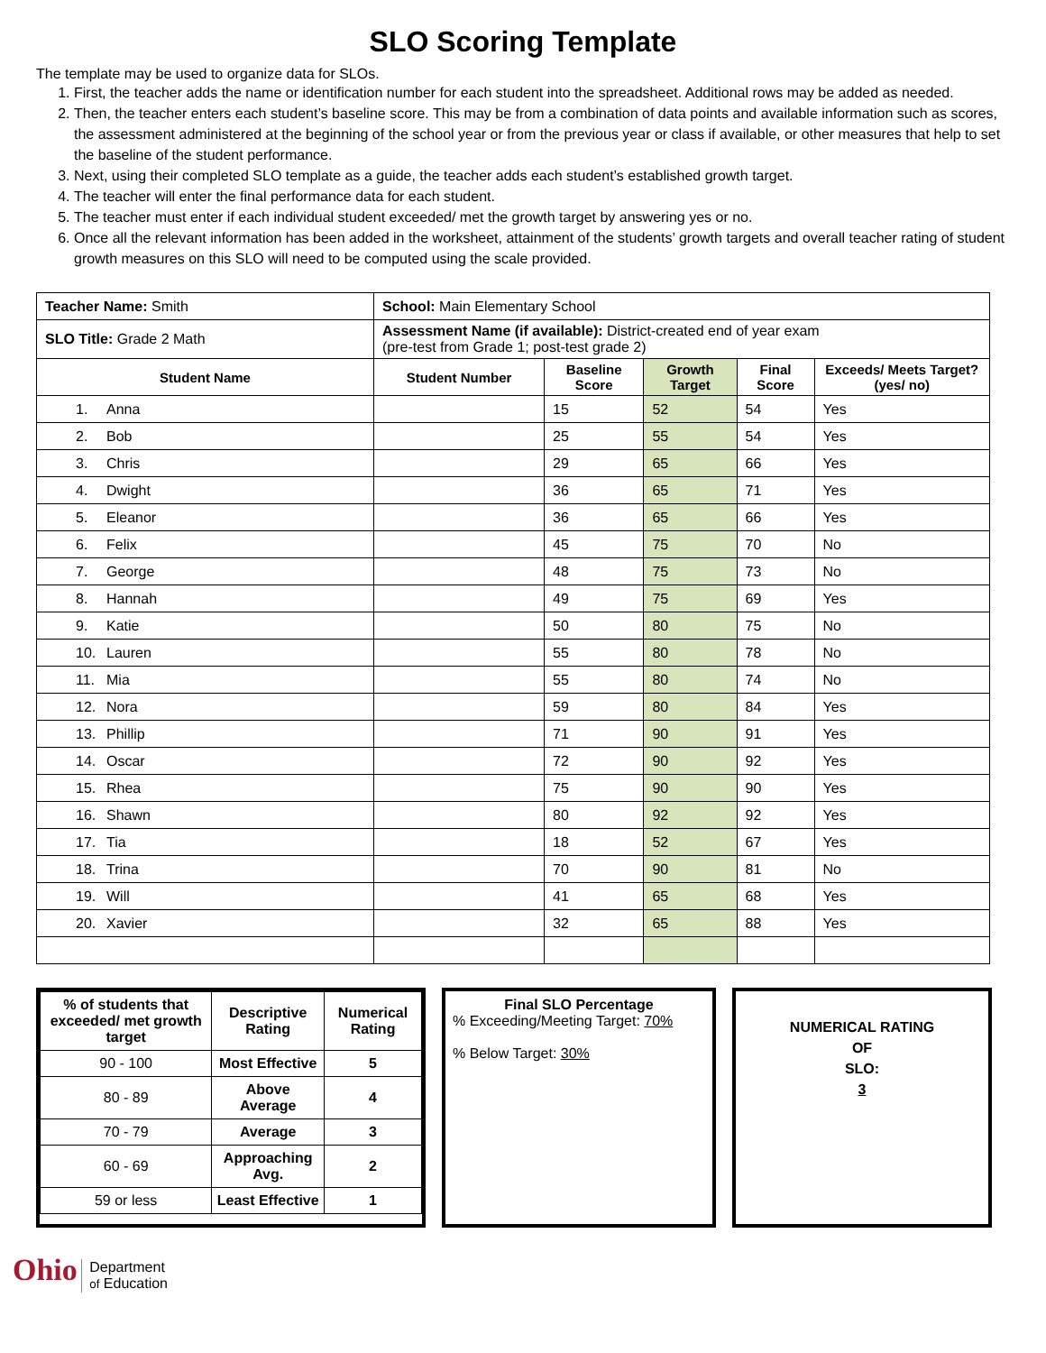SLO Scoring Template
The template may be used to organize data for SLOs.
1. First, the teacher adds the name or identification number for each student into the spreadsheet. Additional rows may be added as needed.
2. Then, the teacher enters each student’s baseline score. This may be from a combination of data points and available information such as scores, the assessment administered at the beginning of the school year or from the previous year or class if available, or other measures that help to set the baseline of the student performance.
3. Next, using their completed SLO template as a guide, the teacher adds each student’s established growth target.
4. The teacher will enter the final performance data for each student.
5. The teacher must enter if each individual student exceeded/ met the growth target by answering yes or no.
6. Once all the relevant information has been added in the worksheet, attainment of the students’ growth targets and overall teacher rating of student growth measures on this SLO will need to be computed using the scale provided.
| Teacher Name: Smith | School: Main Elementary School | | | | |
| SLO Title: Grade 2 Math | Assessment Name (if available): District-created end of year exam (pre-test from Grade 1; post-test grade 2) | | | | |
| Student Name | Student Number | Baseline Score | Growth Target | Final Score | Exceeds/ Meets Target? (yes/ no) |
| 1. Anna | | 15 | 52 | 54 | Yes |
| 2. Bob | | 25 | 55 | 54 | Yes |
| 3. Chris | | 29 | 65 | 66 | Yes |
| 4. Dwight | | 36 | 65 | 71 | Yes |
| 5. Eleanor | | 36 | 65 | 66 | Yes |
| 6. Felix | | 45 | 75 | 70 | No |
| 7. George | | 48 | 75 | 73 | No |
| 8. Hannah | | 49 | 75 | 69 | Yes |
| 9. Katie | | 50 | 80 | 75 | No |
| 10. Lauren | | 55 | 80 | 78 | No |
| 11. Mia | | 55 | 80 | 74 | No |
| 12. Nora | | 59 | 80 | 84 | Yes |
| 13. Phillip | | 71 | 90 | 91 | Yes |
| 14. Oscar | | 72 | 90 | 92 | Yes |
| 15. Rhea | | 75 | 90 | 90 | Yes |
| 16. Shawn | | 80 | 92 | 92 | Yes |
| 17. Tia | | 18 | 52 | 67 | Yes |
| 18. Trina | | 70 | 90 | 81 | No |
| 19. Will | | 41 | 65 | 68 | Yes |
| 20. Xavier | | 32 | 65 | 88 | Yes |
| % of students that exceeded/ met growth target | Descriptive Rating | Numerical Rating |
| 90 - 100 | Most Effective | 5 |
| 80 - 89 | Above Average | 4 |
| 70 - 79 | Average | 3 |
| 60 - 69 | Approaching Avg. | 2 |
| 59 or less | Least Effective | 1 |
Final SLO Percentage
% Exceeding/Meeting Target: 70%
% Below Target: 30%
NUMERICAL RATING
OF
SLO:
3
Ohio Department
of Education